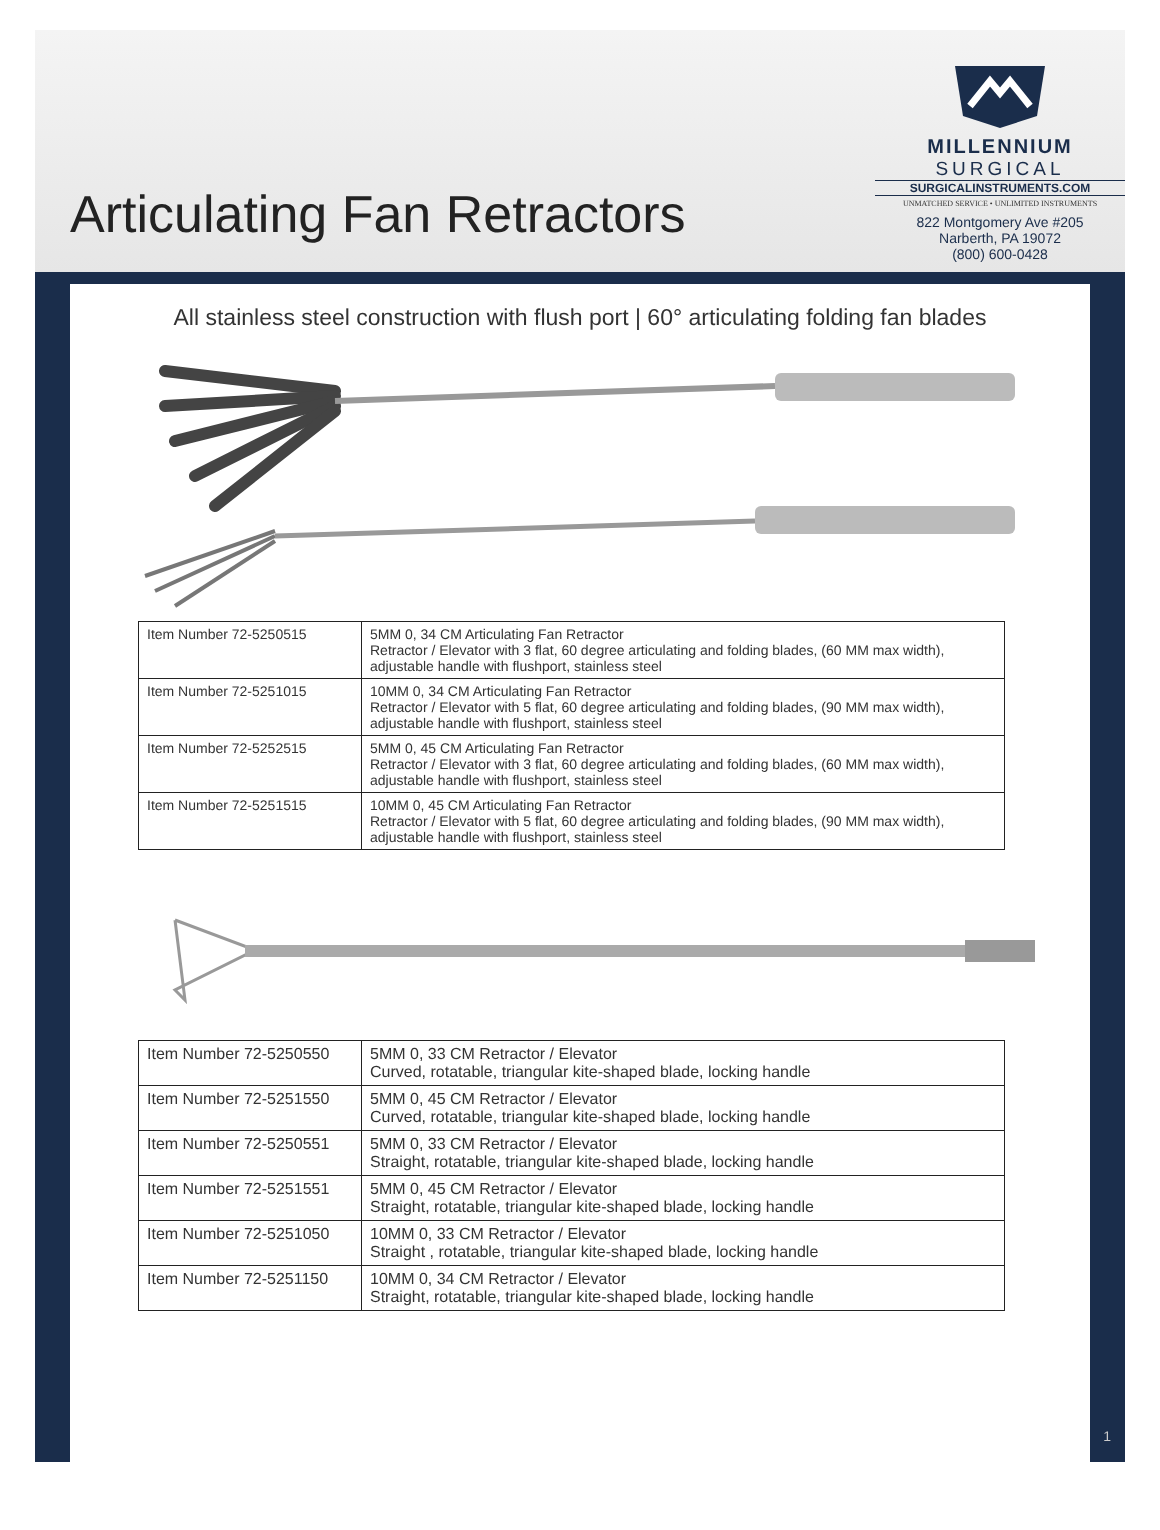Articulating Fan Retractors
MILLENNIUM
SURGICAL
SURGICALINSTRUMENTS.COM
UNMATCHED SERVICE • UNLIMITED INSTRUMENTS
822 Montgomery Ave #205
Narberth, PA 19072
(800) 600-0428
All stainless steel construction with flush port | 60° articulating folding fan blades
| Item Number 72-5250515 | 5MM 0, 34 CM Articulating Fan Retractor Retractor / Elevator with 3 flat, 60 degree articulating and folding blades, (60 MM max width), adjustable handle with flushport, stainless steel |
| Item Number 72-5251015 | 10MM 0, 34 CM Articulating Fan Retractor Retractor / Elevator with 5 flat, 60 degree articulating and folding blades, (90 MM max width), adjustable handle with flushport, stainless steel |
| Item Number 72-5252515 | 5MM 0, 45 CM Articulating Fan Retractor Retractor / Elevator with 3 flat, 60 degree articulating and folding blades, (60 MM max width), adjustable handle with flushport, stainless steel |
| Item Number 72-5251515 | 10MM 0, 45 CM Articulating Fan Retractor Retractor / Elevator with 5 flat, 60 degree articulating and folding blades, (90 MM max width), adjustable handle with flushport, stainless steel |
| Item Number 72-5250550 | 5MM 0, 33 CM Retractor / Elevator Curved, rotatable, triangular kite-shaped blade, locking handle |
| Item Number 72-5251550 | 5MM 0, 45 CM Retractor / Elevator Curved, rotatable, triangular kite-shaped blade, locking handle |
| Item Number 72-5250551 | 5MM 0, 33 CM Retractor / Elevator Straight, rotatable, triangular kite-shaped blade, locking handle |
| Item Number 72-5251551 | 5MM 0, 45 CM Retractor / Elevator Straight, rotatable, triangular kite-shaped blade, locking handle |
| Item Number 72-5251050 | 10MM 0, 33 CM Retractor / Elevator Straight , rotatable, triangular kite-shaped blade, locking handle |
| Item Number 72-5251150 | 10MM 0, 34 CM Retractor / Elevator Straight, rotatable, triangular kite-shaped blade, locking handle |
1